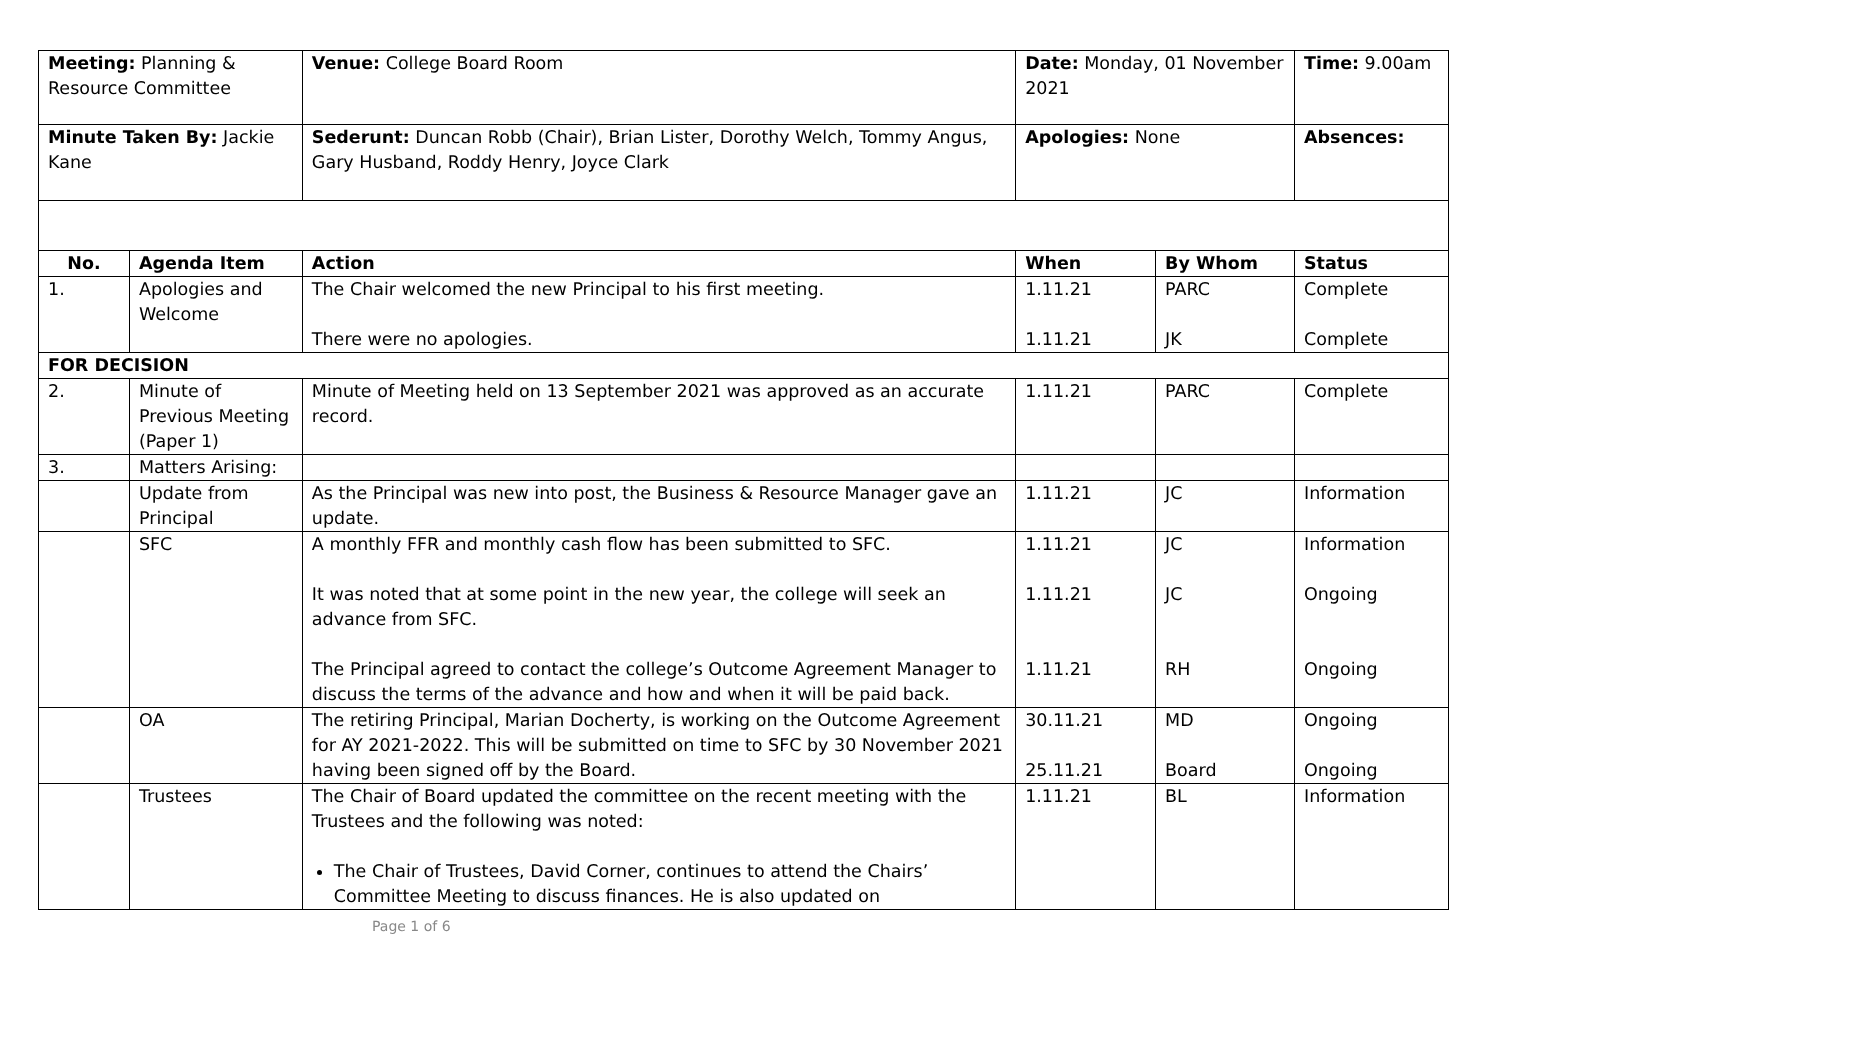| Meeting: Planning & Resource Committee | | Venue: College Board Room | Date: Monday, 01 November 2021 | | Time: 9.00am |
| Minute Taken By: Jackie Kane | | Sederunt: Duncan Robb (Chair), Brian Lister, Dorothy Welch, Tommy Angus, Gary Husband, Roddy Henry, Joyce Clark | Apologies: None | | Absences: |
| No. | Agenda Item | Action | When | By Whom | Status |
| 1. | Apologies and Welcome | The Chair welcomed the new Principal to his first meeting. There were no apologies. | 1.11.21 1.11.21 | PARC JK | Complete Complete |
| FOR DECISION | | | | | |
| 2. | Minute of Previous Meeting (Paper 1) | Minute of Meeting held on 13 September 2021 was approved as an accurate record. | 1.11.21 | PARC | Complete |
| 3. | Matters Arising: | | | | |
| | Update from Principal | As the Principal was new into post, the Business & Resource Manager gave an update. | 1.11.21 | JC | Information |
| | SFC | A monthly FFR and monthly cash flow has been submitted to SFC. It was noted that at some point in the new year, the college will seek an advance from SFC. The Principal agreed to contact the college’s Outcome Agreement Manager to discuss the terms of the advance and how and when it will be paid back. | 1.11.21 1.11.21 1.11.21 | JC JC RH | Information Ongoing Ongoing |
| | OA | The retiring Principal, Marian Docherty, is working on the Outcome Agreement for AY 2021-2022. This will be submitted on time to SFC by 30 November 2021 having been signed off by the Board. | 30.11.21 25.11.21 | MD Board | Ongoing Ongoing |
| | Trustees | The Chair of Board updated the committee on the recent meeting with the Trustees and the following was noted: The Chair of Trustees, David Corner, continues to attend the Chairs’ Committee Meeting to discuss finances. He is also updated on | 1.11.21 | BL | Information |
Page 1 of 6